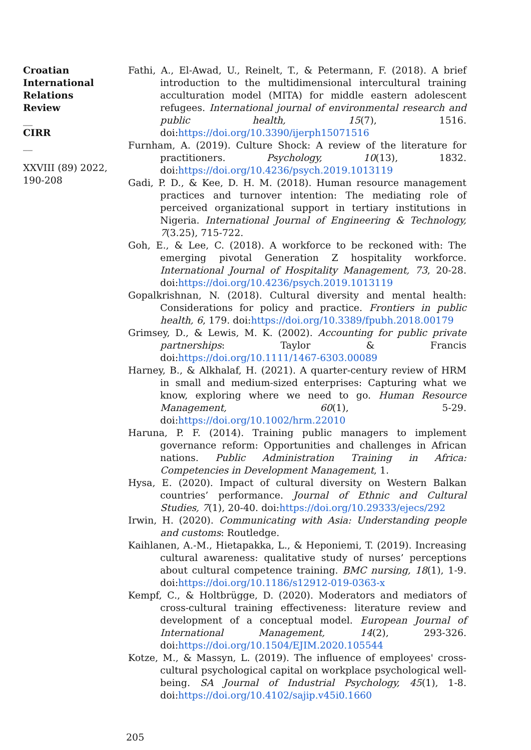Croatian International Relations Review
__
CIRR
__
XXVIII (89) 2022, 190-208
Fathi, A., El-Awad, U., Reinelt, T., & Petermann, F. (2018). A brief introduction to the multidimensional intercultural training acculturation model (MITA) for middle eastern adolescent refugees. International journal of environmental research and public health, 15(7), 1516. doi:https://doi.org/10.3390/ijerph15071516
Furnham, A. (2019). Culture Shock: A review of the literature for practitioners. Psychology, 10(13), 1832. doi:https://doi.org/10.4236/psych.2019.1013119
Gadi, P. D., & Kee, D. H. M. (2018). Human resource management practices and turnover intention: The mediating role of perceived organizational support in tertiary institutions in Nigeria. International Journal of Engineering & Technology, 7(3.25), 715-722.
Goh, E., & Lee, C. (2018). A workforce to be reckoned with: The emerging pivotal Generation Z hospitality workforce. International Journal of Hospitality Management, 73, 20-28. doi:https://doi.org/10.4236/psych.2019.1013119
Gopalkrishnan, N. (2018). Cultural diversity and mental health: Considerations for policy and practice. Frontiers in public health, 6, 179. doi:https://doi.org/10.3389/fpubh.2018.00179
Grimsey, D., & Lewis, M. K. (2002). Accounting for public private partnerships: Taylor & Francis doi:https://doi.org/10.1111/1467-6303.00089
Harney, B., & Alkhalaf, H. (2021). A quarter-century review of HRM in small and medium-sized enterprises: Capturing what we know, exploring where we need to go. Human Resource Management, 60(1), 5-29. doi:https://doi.org/10.1002/hrm.22010
Haruna, P. F. (2014). Training public managers to implement governance reform: Opportunities and challenges in African nations. Public Administration Training in Africa: Competencies in Development Management, 1.
Hysa, E. (2020). Impact of cultural diversity on Western Balkan countries’ performance. Journal of Ethnic and Cultural Studies, 7(1), 20-40. doi:https://doi.org/10.29333/ejecs/292
Irwin, H. (2020). Communicating with Asia: Understanding people and customs: Routledge.
Kaihlanen, A.-M., Hietapakka, L., & Heponiemi, T. (2019). Increasing cultural awareness: qualitative study of nurses’ perceptions about cultural competence training. BMC nursing, 18(1), 1-9. doi:https://doi.org/10.1186/s12912-019-0363-x
Kempf, C., & Holtbrügge, D. (2020). Moderators and mediators of cross-cultural training effectiveness: literature review and development of a conceptual model. European Journal of International Management, 14(2), 293-326. doi:https://doi.org/10.1504/EJIM.2020.105544
Kotze, M., & Massyn, L. (2019). The influence of employees' cross-cultural psychological capital on workplace psychological well-being. SA Journal of Industrial Psychology, 45(1), 1-8. doi:https://doi.org/10.4102/sajip.v45i0.1660
205